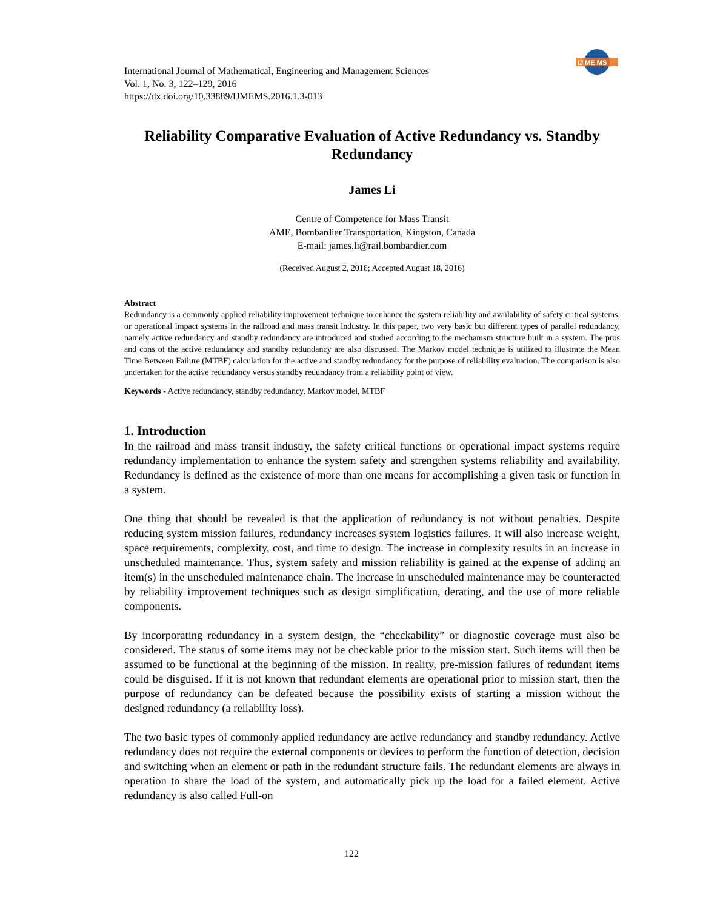IJ ME MS
International Journal of Mathematical, Engineering and Management Sciences
Vol. 1, No. 3, 122–129, 2016
https://dx.doi.org/10.33889/IJMEMS.2016.1.3-013
Reliability Comparative Evaluation of Active Redundancy vs. Standby Redundancy
James Li
Centre of Competence for Mass Transit
AME, Bombardier Transportation, Kingston, Canada
E-mail: james.li@rail.bombardier.com
(Received August 2, 2016; Accepted August 18, 2016)
Abstract
Redundancy is a commonly applied reliability improvement technique to enhance the system reliability and availability of safety critical systems, or operational impact systems in the railroad and mass transit industry. In this paper, two very basic but different types of parallel redundancy, namely active redundancy and standby redundancy are introduced and studied according to the mechanism structure built in a system. The pros and cons of the active redundancy and standby redundancy are also discussed. The Markov model technique is utilized to illustrate the Mean Time Between Failure (MTBF) calculation for the active and standby redundancy for the purpose of reliability evaluation. The comparison is also undertaken for the active redundancy versus standby redundancy from a reliability point of view.
Keywords - Active redundancy, standby redundancy, Markov model, MTBF
1. Introduction
In the railroad and mass transit industry, the safety critical functions or operational impact systems require redundancy implementation to enhance the system safety and strengthen systems reliability and availability. Redundancy is defined as the existence of more than one means for accomplishing a given task or function in a system.
One thing that should be revealed is that the application of redundancy is not without penalties. Despite reducing system mission failures, redundancy increases system logistics failures. It will also increase weight, space requirements, complexity, cost, and time to design. The increase in complexity results in an increase in unscheduled maintenance. Thus, system safety and mission reliability is gained at the expense of adding an item(s) in the unscheduled maintenance chain. The increase in unscheduled maintenance may be counteracted by reliability improvement techniques such as design simplification, derating, and the use of more reliable components.
By incorporating redundancy in a system design, the “checkability” or diagnostic coverage must also be considered. The status of some items may not be checkable prior to the mission start. Such items will then be assumed to be functional at the beginning of the mission. In reality, pre-mission failures of redundant items could be disguised. If it is not known that redundant elements are operational prior to mission start, then the purpose of redundancy can be defeated because the possibility exists of starting a mission without the designed redundancy (a reliability loss).
The two basic types of commonly applied redundancy are active redundancy and standby redundancy. Active redundancy does not require the external components or devices to perform the function of detection, decision and switching when an element or path in the redundant structure fails. The redundant elements are always in operation to share the load of the system, and automatically pick up the load for a failed element. Active redundancy is also called Full-on
122